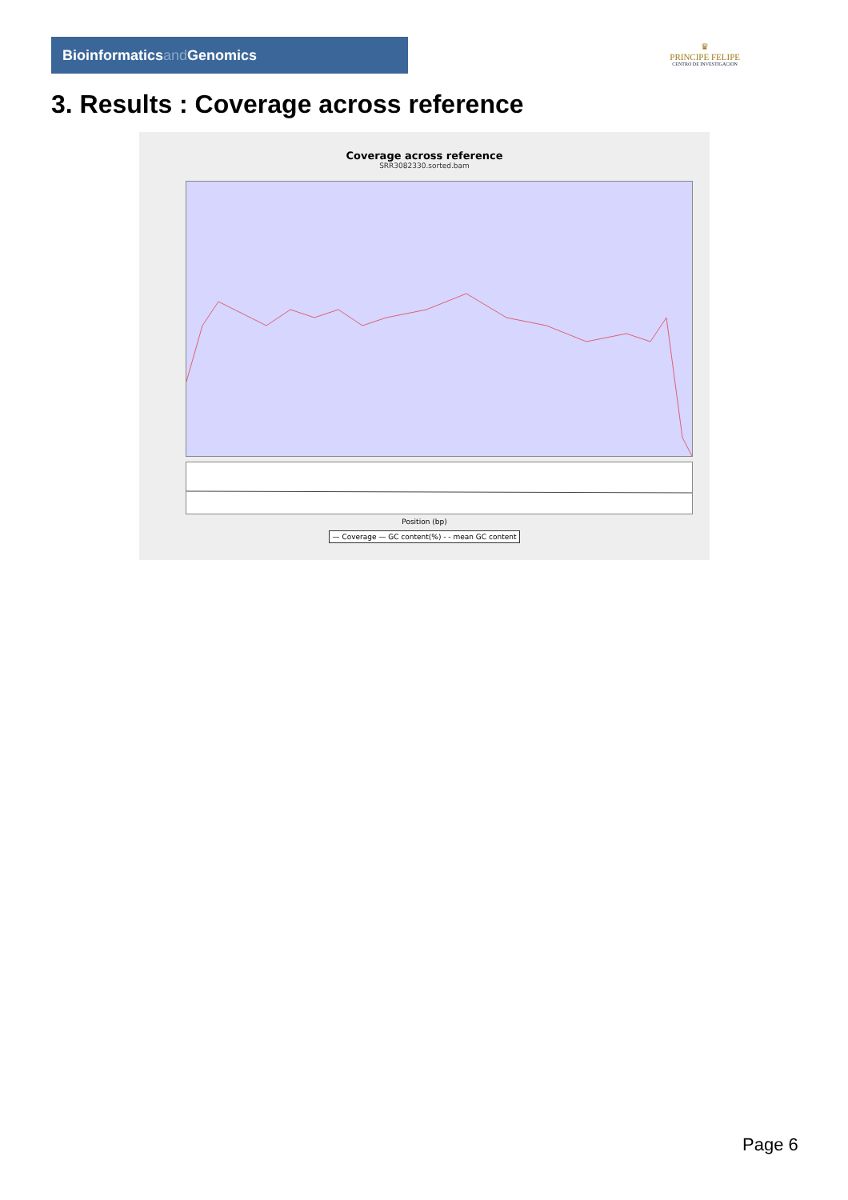Bioinformaticsand Genomics
♛
PRINCIPE FELIPE
CENTRO DE INVESTIGACION
3. Results : Coverage across reference
Coverage across reference
SRR3082330.sorted.bam
Position (bp)
— Coverage — GC content(%) - - mean GC content
Page 6